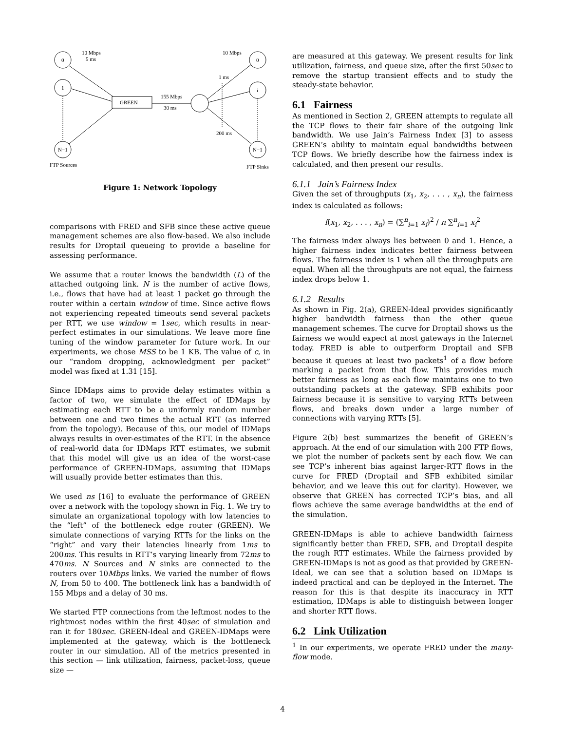0
1
N−1
0
i
N−1
GREEN
10 Mbps
5 ms
10 Mbps
1 ms
155 Mbps
30 ms
200 ms
FTP Sources
FTP Sinks
Figure 1: Network Topology
comparisons with FRED and SFB since these active queue management schemes are also flow-based. We also include results for Droptail queueing to provide a baseline for assessing performance.
We assume that a router knows the bandwidth (L) of the attached outgoing link. N is the number of active flows, i.e., flows that have had at least 1 packet go through the router within a certain window of time. Since active flows not experiencing repeated timeouts send several packets per RTT, we use window = 1sec, which results in near-perfect estimates in our simulations. We leave more fine tuning of the window parameter for future work. In our experiments, we chose MSS to be 1 KB. The value of c, in our “random dropping, acknowledgment per packet” model was fixed at 1.31 [15].
Since IDMaps aims to provide delay estimates within a factor of two, we simulate the effect of IDMaps by estimating each RTT to be a uniformly random number between one and two times the actual RTT (as inferred from the topology). Because of this, our model of IDMaps always results in over-estimates of the RTT. In the absence of real-world data for IDMaps RTT estimates, we submit that this model will give us an idea of the worst-case performance of GREEN-IDMaps, assuming that IDMaps will usually provide better estimates than this.
We used ns [16] to evaluate the performance of GREEN over a network with the topology shown in Fig. 1. We try to simulate an organizational topology with low latencies to the “left” of the bottleneck edge router (GREEN). We simulate connections of varying RTTs for the links on the “right” and vary their latencies linearly from 1ms to 200ms. This results in RTT’s varying linearly from 72ms to 470ms. N Sources and N sinks are connected to the routers over 10Mbps links. We varied the number of flows N, from 50 to 400. The bottleneck link has a bandwidth of 155 Mbps and a delay of 30 ms.
We started FTP connections from the leftmost nodes to the rightmost nodes within the first 40sec of simulation and ran it for 180sec. GREEN-Ideal and GREEN-IDMaps were implemented at the gateway, which is the bottleneck router in our simulation. All of the metrics presented in this section — link utilization, fairness, packet-loss, queue size —
are measured at this gateway. We present results for link utilization, fairness, and queue size, after the first 50sec to remove the startup transient effects and to study the steady-state behavior.
6.1 Fairness
As mentioned in Section 2, GREEN attempts to regulate all the TCP flows to their fair share of the outgoing link bandwidth. We use Jain’s Fairness Index [3] to assess GREEN’s ability to maintain equal bandwidths between TCP flows. We briefly describe how the fairness index is calculated, and then present our results.
6.1.1 Jain’s Fairness Index
Given the set of throughputs (x<sub>1</sub>, x<sub>2</sub>, . . . , x<sub>n</sub>), the fairness index is calculated as follows:
f(x<sub>1</sub>, x<sub>2</sub>, . . . , x<sub>n</sub>) = (∑<sup>n</sup><sub>i=1</sub> x<sub>i</sub>)<sup>2</sup> / n ∑<sup>n</sup><sub>i=1</sub> x<sub>i</sub><sup>2</sup>
The fairness index always lies between 0 and 1. Hence, a higher fairness index indicates better fairness between flows. The fairness index is 1 when all the throughputs are equal. When all the throughputs are not equal, the fairness index drops below 1.
6.1.2 Results
As shown in Fig. 2(a), GREEN-Ideal provides significantly higher bandwidth fairness than the other queue management schemes. The curve for Droptail shows us the fairness we would expect at most gateways in the Internet today. FRED is able to outperform Droptail and SFB because it queues at least two packets<sup>1</sup> of a flow before marking a packet from that flow. This provides much better fairness as long as each flow maintains one to two outstanding packets at the gateway. SFB exhibits poor fairness because it is sensitive to varying RTTs between flows, and breaks down under a large number of connections with varying RTTs [5].
Figure 2(b) best summarizes the benefit of GREEN’s approach. At the end of our simulation with 200 FTP flows, we plot the number of packets sent by each flow. We can see TCP’s inherent bias against larger-RTT flows in the curve for FRED (Droptail and SFB exhibited similar behavior, and we leave this out for clarity). However, we observe that GREEN has corrected TCP’s bias, and all flows achieve the same average bandwidths at the end of the simulation.
GREEN-IDMaps is able to achieve bandwidth fairness significantly better than FRED, SFB, and Droptail despite the rough RTT estimates. While the fairness provided by GREEN-IDMaps is not as good as that provided by GREEN-Ideal, we can see that a solution based on IDMaps is indeed practical and can be deployed in the Internet. The reason for this is that despite its inaccuracy in RTT estimation, IDMaps is able to distinguish between longer and shorter RTT flows.
6.2 Link Utilization
<sup>1</sup> In our experiments, we operate FRED under the many-flow mode.
4